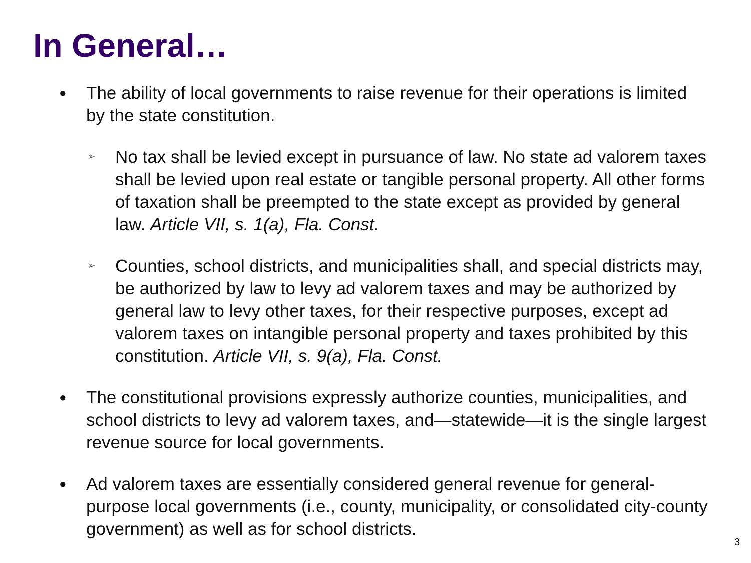In General…
●
The ability of local governments to raise revenue for their operations is limited by the state constitution.
➢
No tax shall be levied except in pursuance of law. No state ad valorem taxes shall be levied upon real estate or tangible personal property. All other forms of taxation shall be preempted to the state except as provided by general law. Article VII, s. 1(a), Fla. Const.
➢
Counties, school districts, and municipalities shall, and special districts may, be authorized by law to levy ad valorem taxes and may be authorized by general law to levy other taxes, for their respective purposes, except ad valorem taxes on intangible personal property and taxes prohibited by this constitution. Article VII, s. 9(a), Fla. Const.
●
The constitutional provisions expressly authorize counties, municipalities, and school districts to levy ad valorem taxes, and—statewide—it is the single largest revenue source for local governments.
●
Ad valorem taxes are essentially considered general revenue for general-purpose local governments (i.e., county, municipality, or consolidated city-county government) as well as for school districts.
3